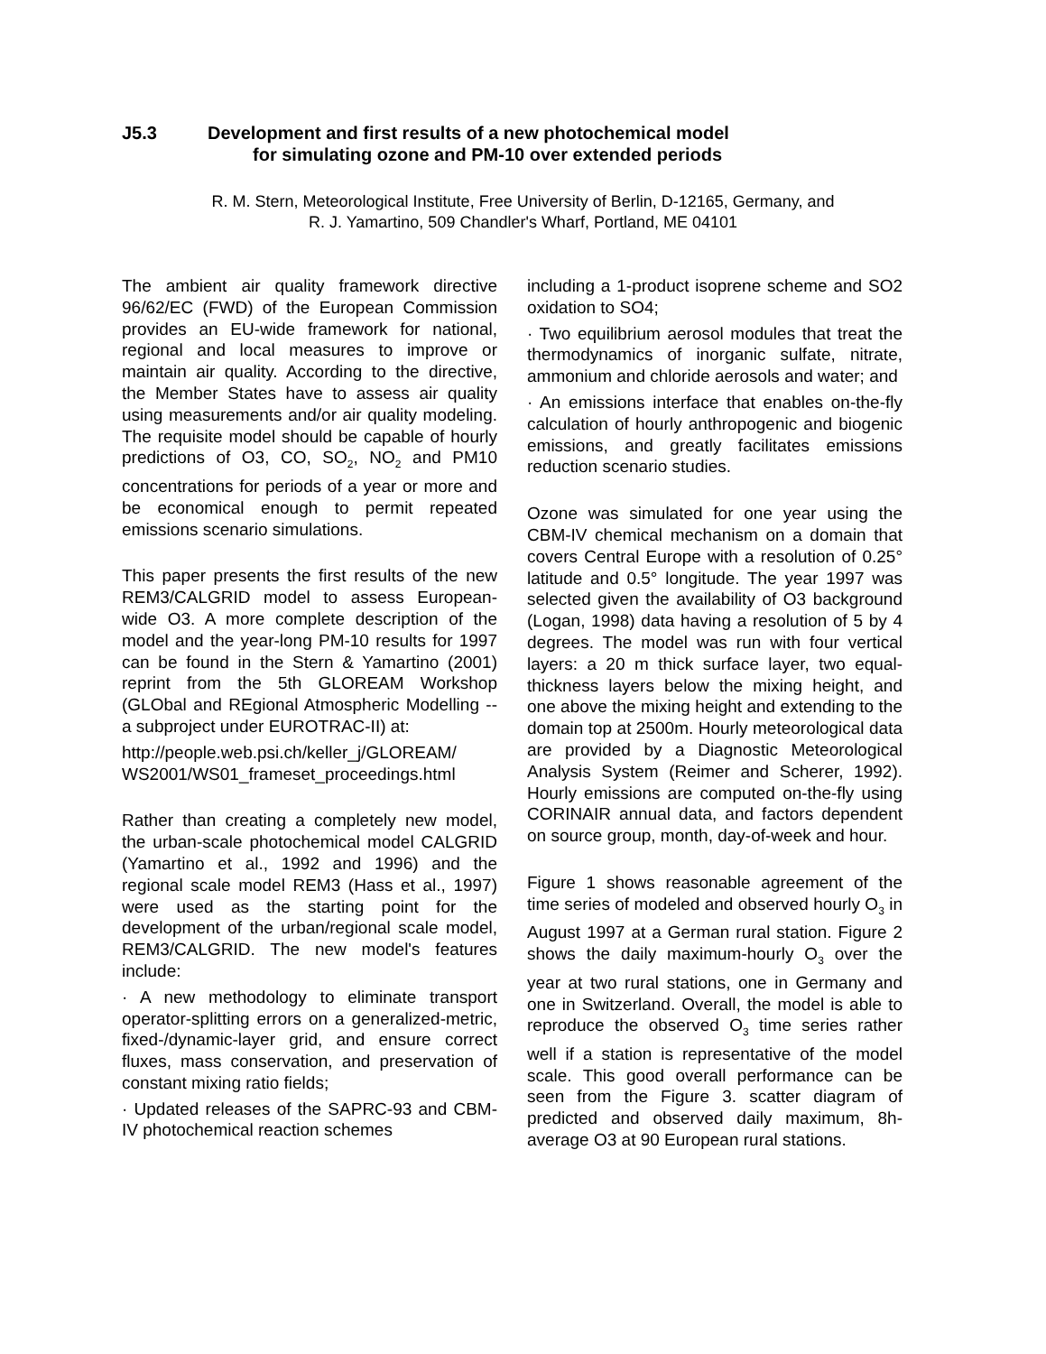J5.3 Development and first results of a new photochemical model
for simulating ozone and PM-10 over extended periods
R. M. Stern, Meteorological Institute, Free University of Berlin, D-12165, Germany, and
R. J. Yamartino, 509 Chandler's Wharf, Portland, ME 04101
The ambient air quality framework directive 96/62/EC (FWD) of the European Commission provides an EU-wide framework for national, regional and local measures to improve or maintain air quality. According to the directive, the Member States have to assess air quality using measurements and/or air quality modeling. The requisite model should be capable of hourly predictions of O3, CO, SO<sub>2</sub>, NO<sub>2</sub> and PM10 concentrations for periods of a year or more and be economical enough to permit repeated emissions scenario simulations.
This paper presents the first results of the new REM3/CALGRID model to assess European-wide O3. A more complete description of the model and the year-long PM-10 results for 1997 can be found in the Stern & Yamartino (2001) reprint from the 5th GLOREAM Workshop (GLObal and REgional Atmospheric Modelling -- a subproject under EUROTRAC-II) at:
http://people.web.psi.ch/keller_j/GLOREAM/ WS2001/WS01_frameset_proceedings.html
Rather than creating a completely new model, the urban-scale photochemical model CALGRID (Yamartino et al., 1992 and 1996) and the regional scale model REM3 (Hass et al., 1997) were used as the starting point for the development of the urban/regional scale model, REM3/CALGRID. The new model's features include:
· A new methodology to eliminate transport operator-splitting errors on a generalized-metric, fixed-/dynamic-layer grid, and ensure correct fluxes, mass conservation, and preservation of constant mixing ratio fields;
· Updated releases of the SAPRC-93 and CBM-IV photochemical reaction schemes
including a 1-product isoprene scheme and SO2 oxidation to SO4;
· Two equilibrium aerosol modules that treat the thermodynamics of inorganic sulfate, nitrate, ammonium and chloride aerosols and water; and
· An emissions interface that enables on-the-fly calculation of hourly anthropogenic and biogenic emissions, and greatly facilitates emissions reduction scenario studies.
Ozone was simulated for one year using the CBM-IV chemical mechanism on a domain that covers Central Europe with a resolution of 0.25° latitude and 0.5° longitude. The year 1997 was selected given the availability of O3 background (Logan, 1998) data having a resolution of 5 by 4 degrees. The model was run with four vertical layers: a 20 m thick surface layer, two equal-thickness layers below the mixing height, and one above the mixing height and extending to the domain top at 2500m. Hourly meteorological data are provided by a Diagnostic Meteorological Analysis System (Reimer and Scherer, 1992). Hourly emissions are computed on-the-fly using CORINAIR annual data, and factors dependent on source group, month, day-of-week and hour.
Figure 1 shows reasonable agreement of the time series of modeled and observed hourly O<sub>3</sub> in August 1997 at a German rural station. Figure 2 shows the daily maximum-hourly O<sub>3</sub> over the year at two rural stations, one in Germany and one in Switzerland. Overall, the model is able to reproduce the observed O<sub>3</sub> time series rather well if a station is representative of the model scale. This good overall performance can be seen from the Figure 3. scatter diagram of predicted and observed daily maximum, 8h-average O3 at 90 European rural stations.